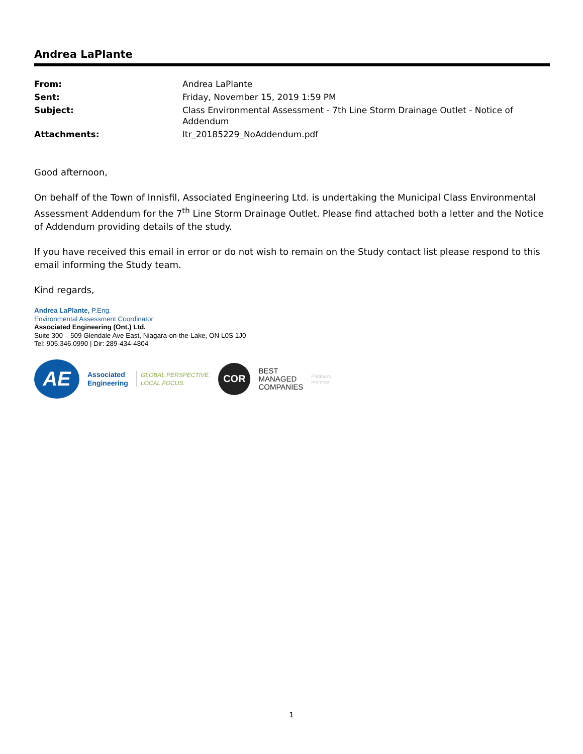Andrea LaPlante
| From: | Andrea LaPlante |
| Sent: | Friday, November 15, 2019 1:59 PM |
| Subject: | Class Environmental Assessment - 7th Line Storm Drainage Outlet - Notice of Addendum |
| Attachments: | ltr_20185229_NoAddendum.pdf |
Good afternoon,
On behalf of the Town of Innisfil, Associated Engineering Ltd. is undertaking the Municipal Class Environmental Assessment Addendum for the 7<sup>th</sup> Line Storm Drainage Outlet. Please find attached both a letter and the Notice of Addendum providing details of the study.
If you have received this email in error or do not wish to remain on the Study contact list please respond to this email informing the Study team.
Kind regards,
Andrea LaPlante, P.Eng.
Environmental Assessment Coordinator
Associated Engineering (Ont.) Ltd.
Suite 300 – 509 Glendale Ave East, Niagara-on-the-Lake, ON L0S 1J0
Tel: 905.346.0990 | Dir: 289-434-4804
AE
Associated
Engineering
GLOBAL PERSPECTIVE.
LOCAL FOCUS.
COR
BEST
MANAGED
COMPANIES
Platinum
member
1